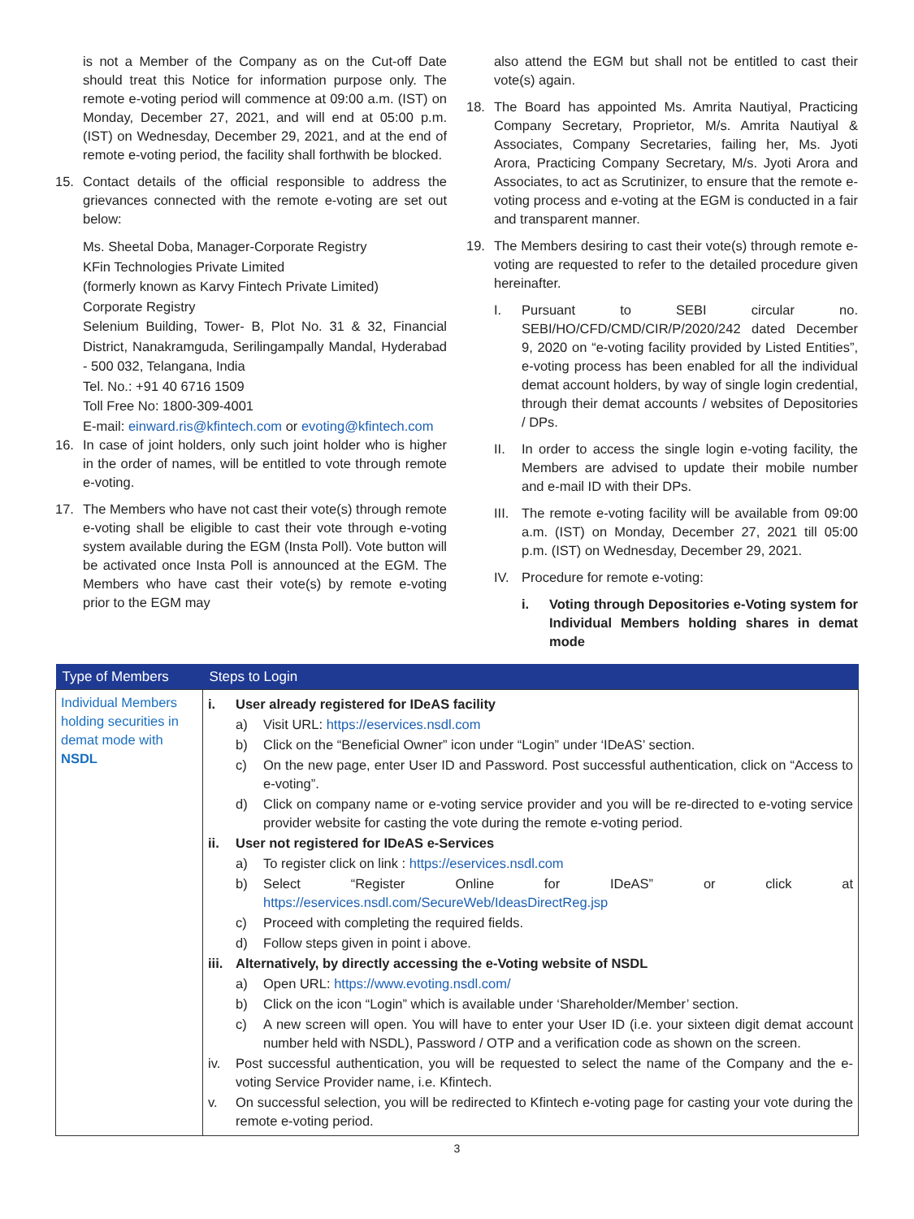is not a Member of the Company as on the Cut-off Date should treat this Notice for information purpose only. The remote e-voting period will commence at 09:00 a.m. (IST) on Monday, December 27, 2021, and will end at 05:00 p.m. (IST) on Wednesday, December 29, 2021, and at the end of remote e-voting period, the facility shall forthwith be blocked.
15. Contact details of the official responsible to address the grievances connected with the remote e-voting are set out below:
Ms. Sheetal Doba, Manager-Corporate Registry
KFin Technologies Private Limited
(formerly known as Karvy Fintech Private Limited)
Corporate Registry
Selenium Building, Tower- B, Plot No. 31 & 32, Financial District, Nanakramguda, Serilingampally Mandal, Hyderabad - 500 032, Telangana, India
Tel. No.: +91 40 6716 1509
Toll Free No: 1800-309-4001
E-mail: einward.ris@kfintech.com or evoting@kfintech.com
16. In case of joint holders, only such joint holder who is higher in the order of names, will be entitled to vote through remote e-voting.
17. The Members who have not cast their vote(s) through remote e-voting shall be eligible to cast their vote through e-voting system available during the EGM (Insta Poll). Vote button will be activated once Insta Poll is announced at the EGM. The Members who have cast their vote(s) by remote e-voting prior to the EGM may
also attend the EGM but shall not be entitled to cast their vote(s) again.
18. The Board has appointed Ms. Amrita Nautiyal, Practicing Company Secretary, Proprietor, M/s. Amrita Nautiyal & Associates, Company Secretaries, failing her, Ms. Jyoti Arora, Practicing Company Secretary, M/s. Jyoti Arora and Associates, to act as Scrutinizer, to ensure that the remote e-voting process and e-voting at the EGM is conducted in a fair and transparent manner.
19. The Members desiring to cast their vote(s) through remote e-voting are requested to refer to the detailed procedure given hereinafter.
I. Pursuant to SEBI circular no. SEBI/HO/CFD/CMD/CIR/P/2020/242 dated December 9, 2020 on “e-voting facility provided by Listed Entities”, e-voting process has been enabled for all the individual demat account holders, by way of single login credential, through their demat accounts / websites of Depositories / DPs.
II. In order to access the single login e-voting facility, the Members are advised to update their mobile number and e-mail ID with their DPs.
III.
The remote e-voting facility will be available from 09:00 a.m. (IST) on Monday, December 27, 2021 till 05:00 p.m. (IST) on Wednesday, December 29, 2021.
IV. Procedure for remote e-voting:
i. Voting through Depositories e-Voting system for Individual Members holding shares in demat mode
| Type of Members | Steps to Login |
| --- | --- |
| Individual Members holding securities in demat mode with NSDL | i. User already registered for IDeAS facility a) Visit URL: https://eservices.nsdl.com b) Click on the “Beneficial Owner” icon under “Login” under ‘IDeAS’ section. c) On the new page, enter User ID and Password. Post successful authentication, click on “Access to e-voting”. d) Click on company name or e-voting service provider and you will be re-directed to e-voting service provider website for casting the vote during the remote e-voting period. ii. User not registered for IDeAS e-Services a) To register click on link : https://eservices.nsdl.com b) Select “Register Online for IDeAS” or click at https://eservices.nsdl.com/SecureWeb/IdeasDirectReg.jsp c) Proceed with completing the required fields. d) Follow steps given in point i above. iii. Alternatively, by directly accessing the e-Voting website of NSDL a) Open URL: https://www.evoting.nsdl.com/ b) Click on the icon “Login” which is available under ‘Shareholder/Member’ section. c) A new screen will open. You will have to enter your User ID (i.e. your sixteen digit demat account number held with NSDL), Password / OTP and a verification code as shown on the screen. iv. Post successful authentication, you will be requested to select the name of the Company and the e-voting Service Provider name, i.e. Kfintech. v. On successful selection, you will be redirected to Kfintech e-voting page for casting your vote during the remote e-voting period. |
3